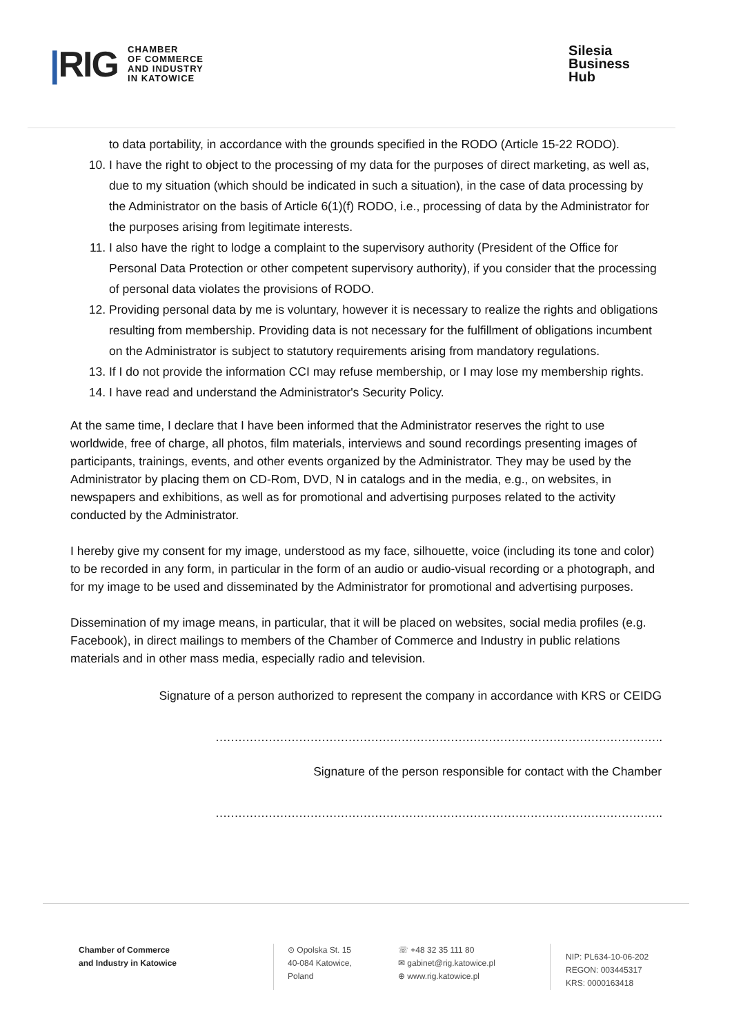|RIG
CHAMBER
OF COMMERCE
AND INDUSTRY
IN KATOWICE
Silesia
Business
Hub
to data portability, in accordance with the grounds specified in the RODO (Article 15-22 RODO).
10. I have the right to object to the processing of my data for the purposes of direct marketing, as well as, due to my situation (which should be indicated in such a situation), in the case of data processing by the Administrator on the basis of Article 6(1)(f) RODO, i.e., processing of data by the Administrator for the purposes arising from legitimate interests.
11. I also have the right to lodge a complaint to the supervisory authority (President of the Office for Personal Data Protection or other competent supervisory authority), if you consider that the processing of personal data violates the provisions of RODO.
12. Providing personal data by me is voluntary, however it is necessary to realize the rights and obligations resulting from membership. Providing data is not necessary for the fulfillment of obligations incumbent on the Administrator is subject to statutory requirements arising from mandatory regulations.
13. If I do not provide the information CCI may refuse membership, or I may lose my membership rights.
14. I have read and understand the Administrator's Security Policy.
At the same time, I declare that I have been informed that the Administrator reserves the right to use worldwide, free of charge, all photos, film materials, interviews and sound recordings presenting images of participants, trainings, events, and other events organized by the Administrator. They may be used by the Administrator by placing them on CD-Rom, DVD, N in catalogs and in the media, e.g., on websites, in newspapers and exhibitions, as well as for promotional and advertising purposes related to the activity conducted by the Administrator.
I hereby give my consent for my image, understood as my face, silhouette, voice (including its tone and color) to be recorded in any form, in particular in the form of an audio or audio-visual recording or a photograph, and for my image to be used and disseminated by the Administrator for promotional and advertising purposes.
Dissemination of my image means, in particular, that it will be placed on websites, social media profiles (e.g. Facebook), in direct mailings to members of the Chamber of Commerce and Industry in public relations materials and in other mass media, especially radio and television.
Signature of a person authorized to represent the company in accordance with KRS or CEIDG
……………………………………………………………………………………………………….
Signature of the person responsible for contact with the Chamber
……………………………………………………………………………………………………….
Chamber of Commerce
and Industry in Katowice
⊙ Opolska St. 15
40-084 Katowice,
Poland
☏ +48 32 35 111 80
✉ gabinet@rig.katowice.pl
⊕ www.rig.katowice.pl
NIP: PL634-10-06-202
REGON: 003445317
KRS: 0000163418